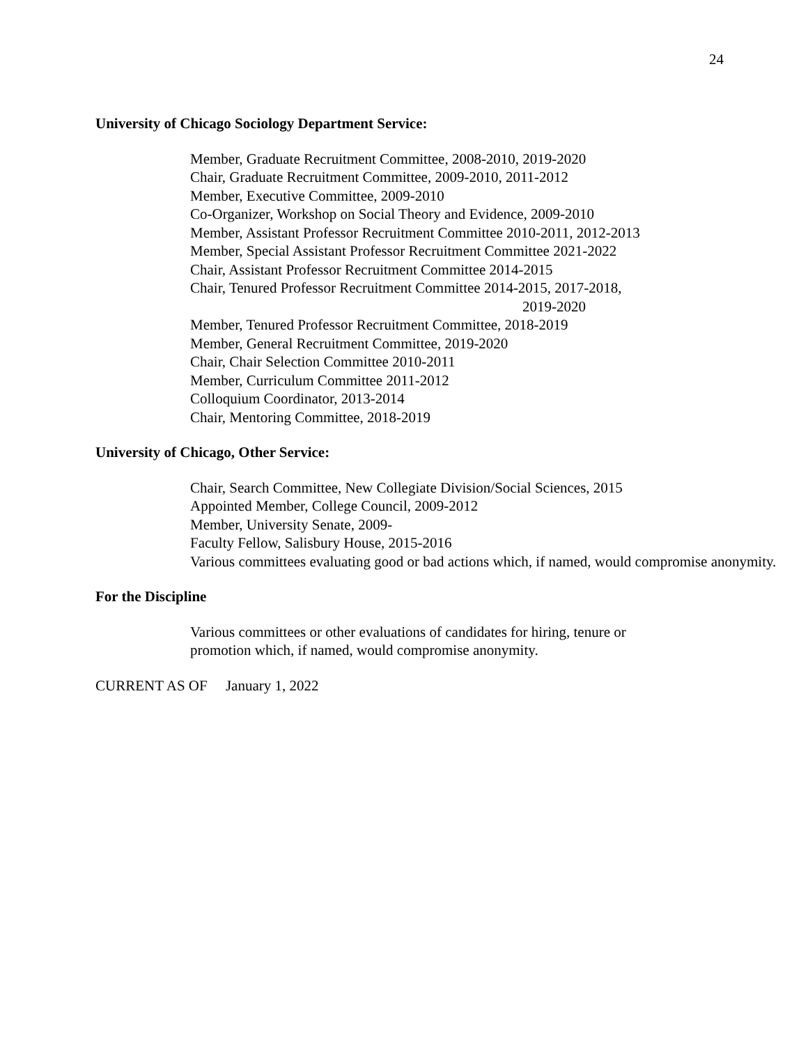24
University of Chicago Sociology Department Service:
Member, Graduate Recruitment Committee, 2008-2010, 2019-2020
Chair, Graduate Recruitment Committee, 2009-2010, 2011-2012
Member, Executive Committee, 2009-2010
Co-Organizer, Workshop on Social Theory and Evidence, 2009-2010
Member, Assistant Professor Recruitment Committee 2010-2011, 2012-2013
Member, Special Assistant Professor Recruitment Committee 2021-2022
Chair, Assistant Professor Recruitment Committee 2014-2015
Chair, Tenured Professor Recruitment Committee 2014-2015, 2017-2018,
2019-2020
Member, Tenured Professor Recruitment Committee, 2018-2019
Member, General Recruitment Committee, 2019-2020
Chair, Chair Selection Committee 2010-2011
Member, Curriculum Committee 2011-2012
Colloquium Coordinator, 2013-2014
Chair, Mentoring Committee, 2018-2019
University of Chicago, Other Service:
Chair, Search Committee, New Collegiate Division/Social Sciences, 2015
Appointed Member, College Council, 2009-2012
Member, University Senate, 2009-
Faculty Fellow, Salisbury House, 2015-2016
Various committees evaluating good or bad actions which, if named, would compromise anonymity.
For the Discipline
Various committees or other evaluations of candidates for hiring, tenure or
promotion which, if named, would compromise anonymity.
CURRENT AS OF January 1, 2022